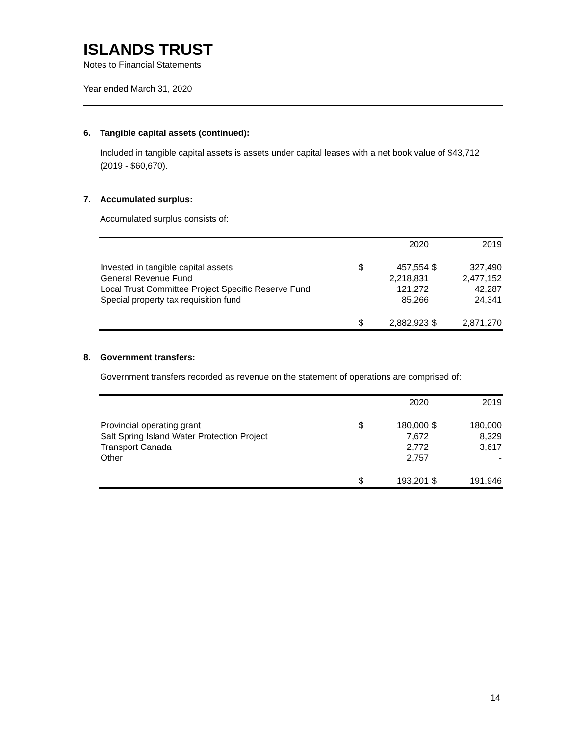ISLANDS TRUST
Notes to Financial Statements
Year ended March 31, 2020
6. Tangible capital assets (continued):
Included in tangible capital assets is assets under capital leases with a net book value of $43,712 (2019 - $60,670).
7. Accumulated surplus:
Accumulated surplus consists of:
| | | 2020 | | 2019 |
| --- | --- | --- | --- | --- |
| Invested in tangible capital assets | $ | 457,554 | $ | 327,490 |
| General Revenue Fund | | 2,218,831 | | 2,477,152 |
| Local Trust Committee Project Specific Reserve Fund | | 121,272 | | 42,287 |
| Special property tax requisition fund | | 85,266 | | 24,341 |
| | $ | 2,882,923 | $ | 2,871,270 |
8. Government transfers:
Government transfers recorded as revenue on the statement of operations are comprised of:
| | | 2020 | | 2019 |
| --- | --- | --- | --- | --- |
| Provincial operating grant | $ | 180,000 | $ | 180,000 |
| Salt Spring Island Water Protection Project | | 7,672 | | 8,329 |
| Transport Canada | | 2,772 | | 3,617 |
| Other | | 2,757 | | - |
| | $ | 193,201 | $ | 191,946 |
14